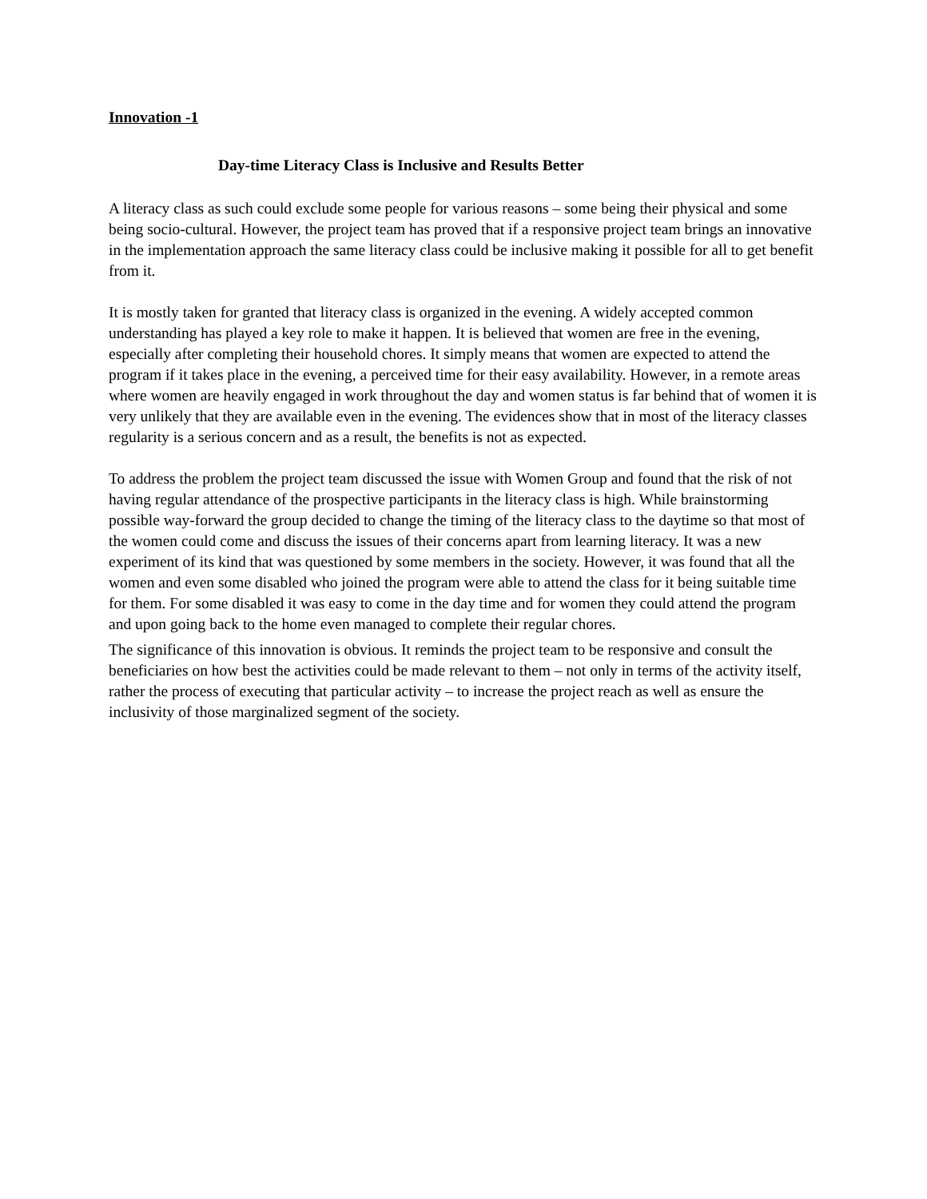Innovation -1
Day-time Literacy Class is Inclusive and Results Better
A literacy class as such could exclude some people for various reasons – some being their physical and some being socio-cultural. However, the project team has proved that if a responsive project team brings an innovative in the implementation approach the same literacy class could be inclusive making it possible for all to get benefit from it.
It is mostly taken for granted that literacy class is organized in the evening. A widely accepted common understanding has played a key role to make it happen. It is believed that women are free in the evening, especially after completing their household chores. It simply means that women are expected to attend the program if it takes place in the evening, a perceived time for their easy availability. However, in a remote areas where women are heavily engaged in work throughout the day and women status is far behind that of women it is very unlikely that they are available even in the evening. The evidences show that in most of the literacy classes regularity is a serious concern and as a result, the benefits is not as expected.
To address the problem the project team discussed the issue with Women Group and found that the risk of not having regular attendance of the prospective participants in the literacy class is high. While brainstorming possible way-forward the group decided to change the timing of the literacy class to the daytime so that most of the women could come and discuss the issues of their concerns apart from learning literacy. It was a new experiment of its kind that was questioned by some members in the society. However, it was found that all the women and even some disabled who joined the program were able to attend the class for it being suitable time for them. For some disabled it was easy to come in the day time and for women they could attend the program and upon going back to the home even managed to complete their regular chores.
The significance of this innovation is obvious. It reminds the project team to be responsive and consult the beneficiaries on how best the activities could be made relevant to them – not only in terms of the activity itself, rather the process of executing that particular activity – to increase the project reach as well as ensure the inclusivity of those marginalized segment of the society.